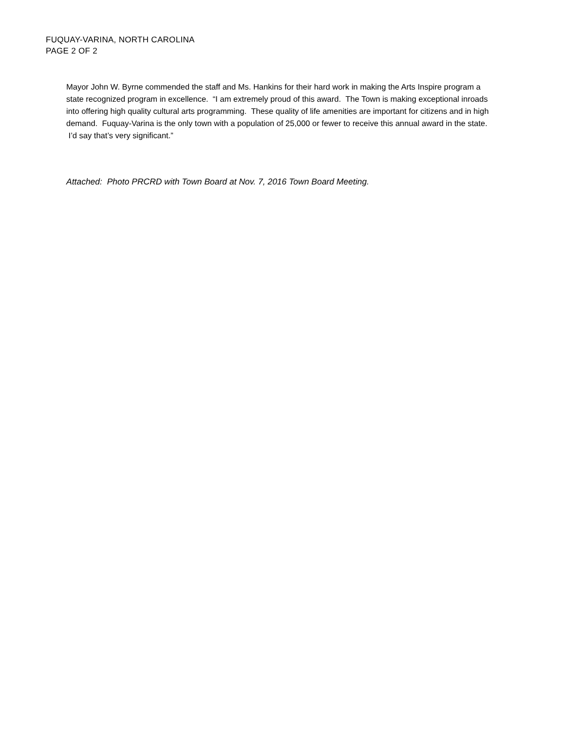FUQUAY-VARINA, NORTH CAROLINA
PAGE 2 OF 2
Mayor John W. Byrne commended the staff and Ms. Hankins for their hard work in making the Arts Inspire program a state recognized program in excellence. “I am extremely proud of this award. The Town is making exceptional inroads into offering high quality cultural arts programming. These quality of life amenities are important for citizens and in high demand. Fuquay-Varina is the only town with a population of 25,000 or fewer to receive this annual award in the state. I’d say that’s very significant.”
Attached: Photo PRCRD with Town Board at Nov. 7, 2016 Town Board Meeting.